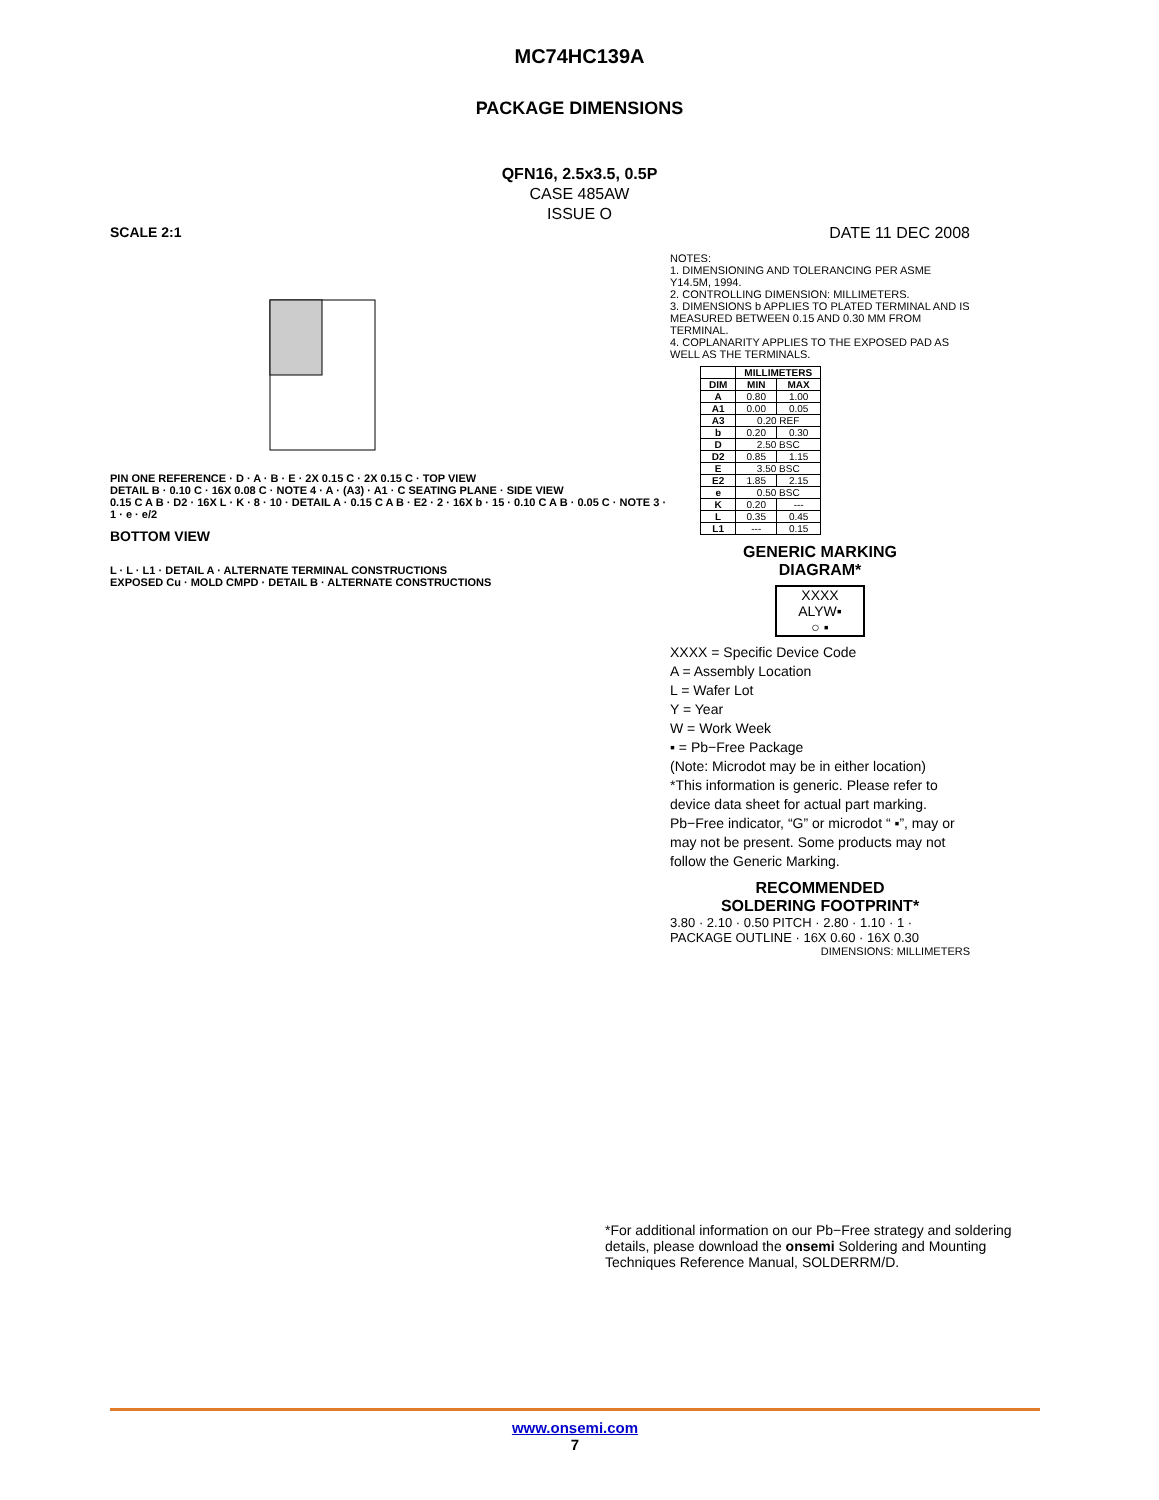MC74HC139A
PACKAGE DIMENSIONS
QFN16, 2.5x3.5, 0.5P
CASE 485AW
ISSUE O
SCALE 2:1
PIN ONE REFERENCE · D · A · B · E · 2X 0.15 C · 2X 0.15 C · TOP VIEW
DETAIL B · 0.10 C · 16X 0.08 C · NOTE 4 · A · (A3) · A1 · C SEATING PLANE · SIDE VIEW
0.15 C A B · D2 · 16X L · K · 8 · 10 · DETAIL A · 0.15 C A B · E2 · 2 · 16X b · 15 · 0.10 C A B · 0.05 C · NOTE 3 · 1 · e · e/2
BOTTOM VIEW
L · L · L1 · DETAIL A · ALTERNATE TERMINAL CONSTRUCTIONS
EXPOSED Cu · MOLD CMPD · DETAIL B · ALTERNATE CONSTRUCTIONS
DATE 11 DEC 2008
NOTES:
1. DIMENSIONING AND TOLERANCING PER ASME Y14.5M, 1994.
2. CONTROLLING DIMENSION: MILLIMETERS.
3. DIMENSIONS b APPLIES TO PLATED TERMINAL AND IS MEASURED BETWEEN 0.15 AND 0.30 MM FROM TERMINAL.
4. COPLANARITY APPLIES TO THE EXPOSED PAD AS WELL AS THE TERMINALS.
| | MILLIMETERS | |
| --- | --- | --- |
| DIM | MIN | MAX |
| A | 0.80 | 1.00 |
| A1 | 0.00 | 0.05 |
| A3 | 0.20 REF | |
| b | 0.20 | 0.30 |
| D | 2.50 BSC | |
| D2 | 0.85 | 1.15 |
| E | 3.50 BSC | |
| E2 | 1.85 | 2.15 |
| e | 0.50 BSC | |
| K | 0.20 | --- |
| L | 0.35 | 0.45 |
| L1 | --- | 0.15 |
GENERIC MARKING
DIAGRAM*
XXXX
ALYW▪
○ ▪
XXXX = Specific Device Code
A = Assembly Location
L = Wafer Lot
Y = Year
W = Work Week
▪ = Pb−Free Package
(Note: Microdot may be in either location)
*This information is generic. Please refer to device data sheet for actual part marking. Pb−Free indicator, “G” or microdot “ ▪”, may or may not be present. Some products may not follow the Generic Marking.
RECOMMENDED
SOLDERING FOOTPRINT*
3.80 · 2.10 · 0.50 PITCH · 2.80 · 1.10 · 1 · PACKAGE OUTLINE · 16X 0.60 · 16X 0.30
DIMENSIONS: MILLIMETERS
*For additional information on our Pb−Free strategy and soldering details, please download the onsemi Soldering and Mounting Techniques Reference Manual, SOLDERRM/D.
www.onsemi.com
7